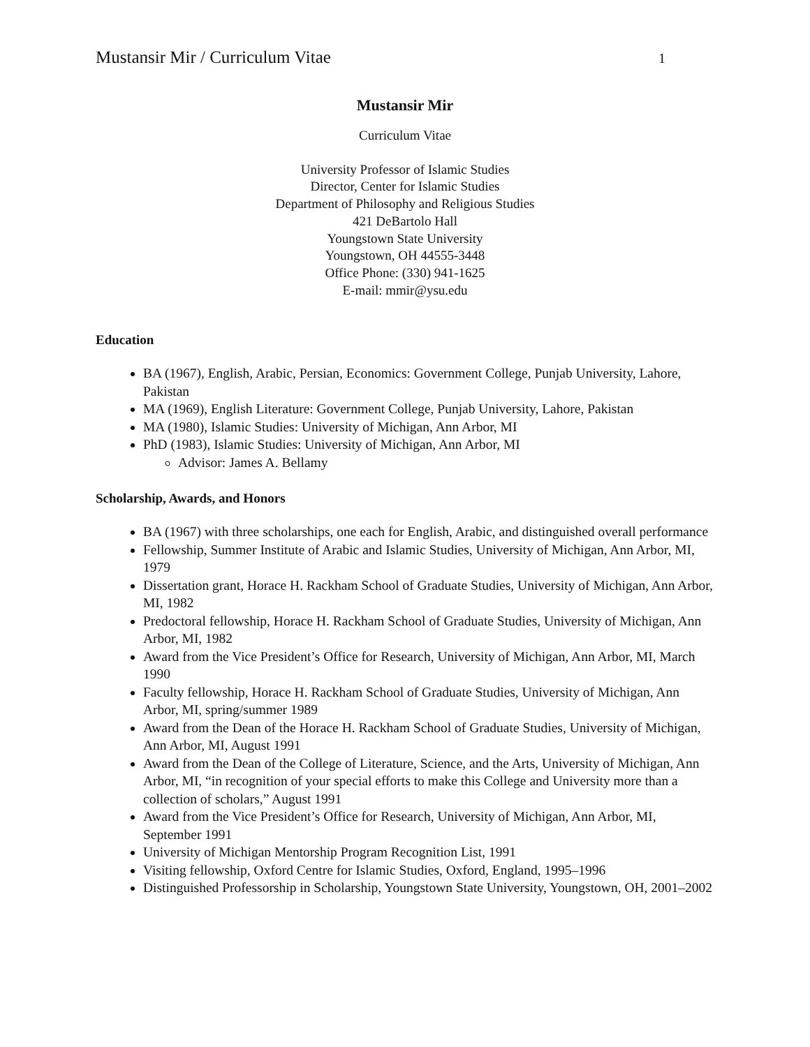Mustansir Mir / Curriculum Vitae 1
Mustansir Mir
Curriculum Vitae
University Professor of Islamic Studies
Director, Center for Islamic Studies
Department of Philosophy and Religious Studies
421 DeBartolo Hall
Youngstown State University
Youngstown, OH 44555-3448
Office Phone: (330) 941-1625
E-mail: mmir@ysu.edu
Education
BA (1967), English, Arabic, Persian, Economics: Government College, Punjab University, Lahore, Pakistan
MA (1969), English Literature: Government College, Punjab University, Lahore, Pakistan
MA (1980), Islamic Studies: University of Michigan, Ann Arbor, MI
PhD (1983), Islamic Studies: University of Michigan, Ann Arbor, MI
Advisor: James A. Bellamy
Scholarship, Awards, and Honors
BA (1967) with three scholarships, one each for English, Arabic, and distinguished overall performance
Fellowship, Summer Institute of Arabic and Islamic Studies, University of Michigan, Ann Arbor, MI, 1979
Dissertation grant, Horace H. Rackham School of Graduate Studies, University of Michigan, Ann Arbor, MI, 1982
Predoctoral fellowship, Horace H. Rackham School of Graduate Studies, University of Michigan, Ann Arbor, MI, 1982
Award from the Vice President’s Office for Research, University of Michigan, Ann Arbor, MI, March 1990
Faculty fellowship, Horace H. Rackham School of Graduate Studies, University of Michigan, Ann Arbor, MI, spring/summer 1989
Award from the Dean of the Horace H. Rackham School of Graduate Studies, University of Michigan, Ann Arbor, MI, August 1991
Award from the Dean of the College of Literature, Science, and the Arts, University of Michigan, Ann Arbor, MI, “in recognition of your special efforts to make this College and University more than a collection of scholars,” August 1991
Award from the Vice President’s Office for Research, University of Michigan, Ann Arbor, MI, September 1991
University of Michigan Mentorship Program Recognition List, 1991
Visiting fellowship, Oxford Centre for Islamic Studies, Oxford, England, 1995–1996
Distinguished Professorship in Scholarship, Youngstown State University, Youngstown, OH, 2001–2002